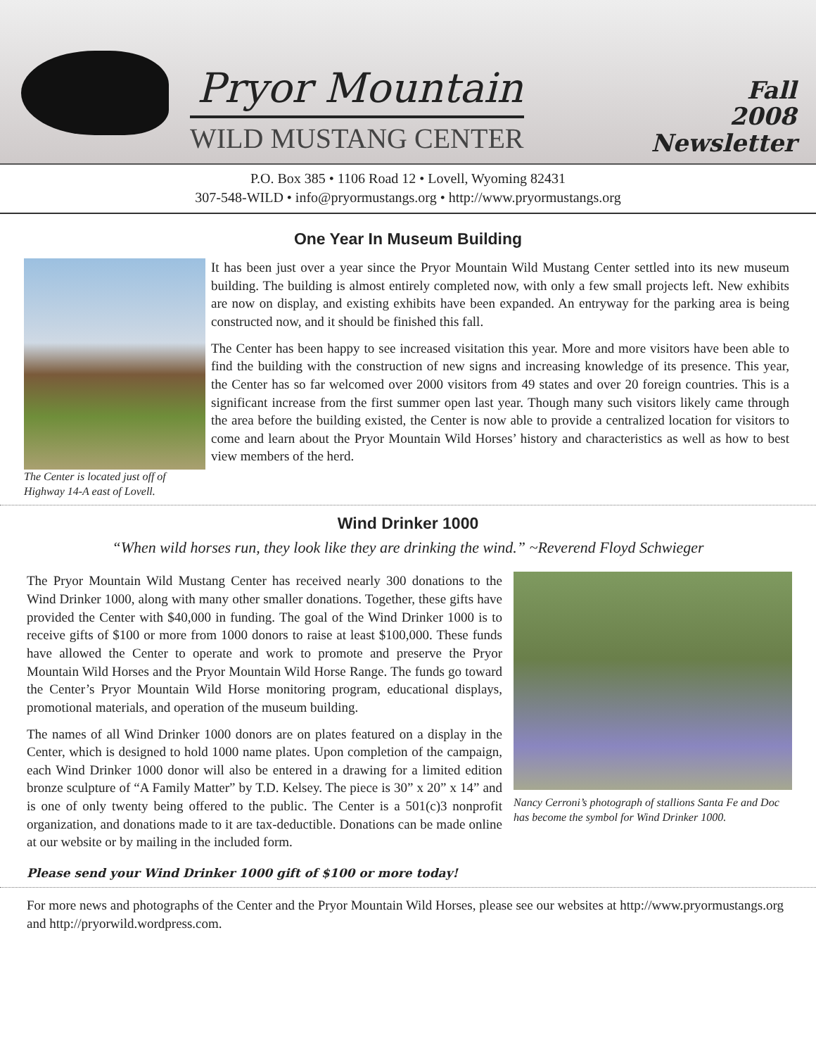Pryor Mountain
WILD MUSTANG CENTER
Fall
2008
Newsletter
P.O. Box 385 • 1106 Road 12 • Lovell, Wyoming 82431
307-548-WILD • info@pryormustangs.org • http://www.pryormustangs.org
One Year In Museum Building
The Center is located just off of Highway 14-A east of Lovell.
It has been just over a year since the Pryor Mountain Wild Mustang Center settled into its new museum building. The building is almost entirely completed now, with only a few small projects left. New exhibits are now on display, and existing exhibits have been expanded. An entryway for the parking area is being constructed now, and it should be finished this fall.
The Center has been happy to see increased visitation this year. More and more visitors have been able to find the building with the construction of new signs and increasing knowledge of its presence. This year, the Center has so far welcomed over 2000 visitors from 49 states and over 20 foreign countries. This is a significant increase from the first summer open last year. Though many such visitors likely came through the area before the building existed, the Center is now able to provide a centralized location for visitors to come and learn about the Pryor Mountain Wild Horses’ history and characteristics as well as how to best view members of the herd.
Wind Drinker 1000
“When wild horses run, they look like they are drinking the wind.” ~Reverend Floyd Schwieger
Nancy Cerroni’s photograph of stallions Santa Fe and Doc has become the symbol for Wind Drinker 1000.
The Pryor Mountain Wild Mustang Center has received nearly 300 donations to the Wind Drinker 1000, along with many other smaller donations. Together, these gifts have provided the Center with $40,000 in funding. The goal of the Wind Drinker 1000 is to receive gifts of $100 or more from 1000 donors to raise at least $100,000. These funds have allowed the Center to operate and work to promote and preserve the Pryor Mountain Wild Horses and the Pryor Mountain Wild Horse Range. The funds go toward the Center’s Pryor Mountain Wild Horse monitoring program, educational displays, promotional materials, and operation of the museum building.
The names of all Wind Drinker 1000 donors are on plates featured on a display in the Center, which is designed to hold 1000 name plates. Upon completion of the campaign, each Wind Drinker 1000 donor will also be entered in a drawing for a limited edition bronze sculpture of “A Family Matter” by T.D. Kelsey. The piece is 30” x 20” x 14” and is one of only twenty being offered to the public. The Center is a 501(c)3 nonprofit organization, and donations made to it are tax-deductible. Donations can be made online at our website or by mailing in the included form.
Please send your Wind Drinker 1000 gift of $100 or more today!
For more news and photographs of the Center and the Pryor Mountain Wild Horses, please see our websites at http://www.pryormustangs.org and http://pryorwild.wordpress.com.